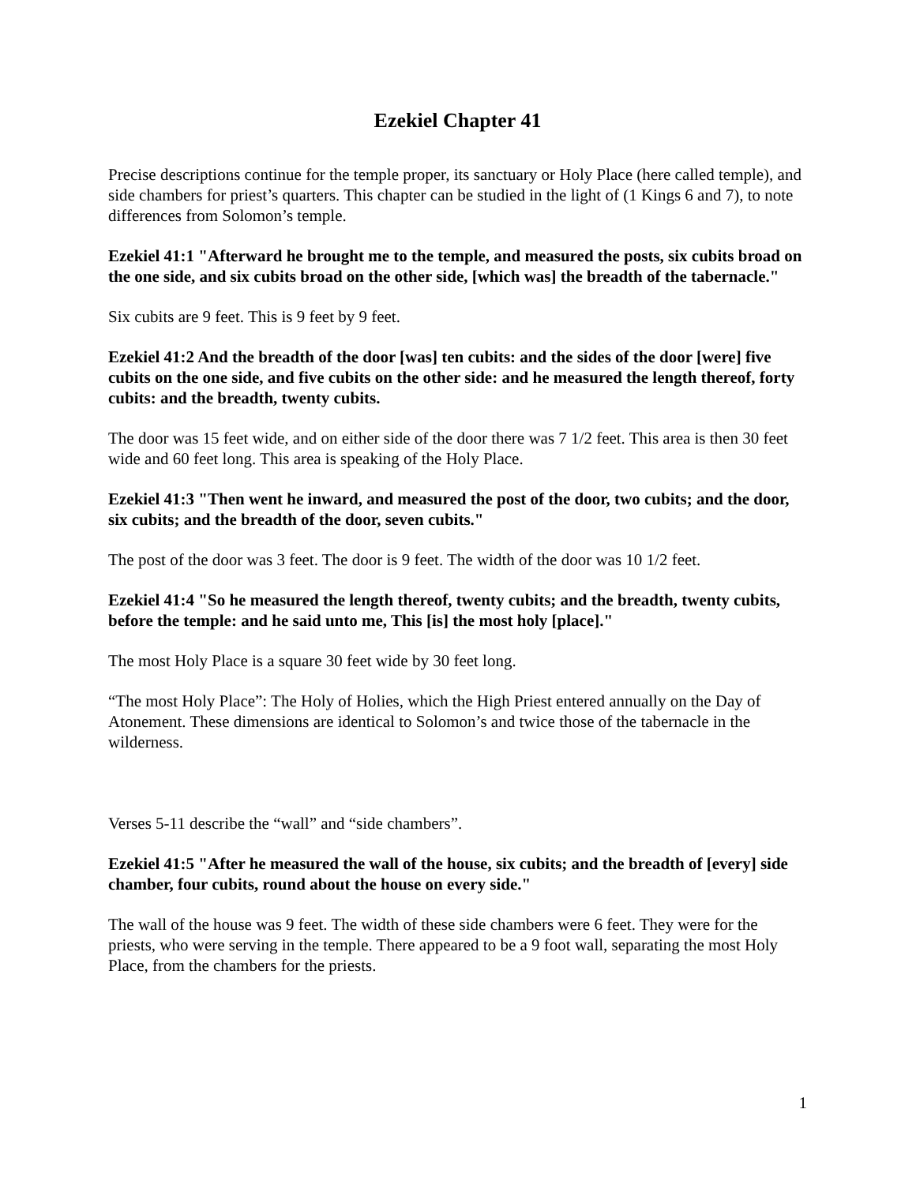Ezekiel Chapter 41
Precise descriptions continue for the temple proper, its sanctuary or Holy Place (here called temple), and side chambers for priest’s quarters. This chapter can be studied in the light of (1 Kings 6 and 7), to note differences from Solomon’s temple.
Ezekiel 41:1 "Afterward he brought me to the temple, and measured the posts, six cubits broad on the one side, and six cubits broad on the other side, [which was] the breadth of the tabernacle."
Six cubits are 9 feet. This is 9 feet by 9 feet.
Ezekiel 41:2 And the breadth of the door [was] ten cubits: and the sides of the door [were] five cubits on the one side, and five cubits on the other side: and he measured the length thereof, forty cubits: and the breadth, twenty cubits.
The door was 15 feet wide, and on either side of the door there was 7 1/2 feet. This area is then 30 feet wide and 60 feet long. This area is speaking of the Holy Place.
Ezekiel 41:3 "Then went he inward, and measured the post of the door, two cubits; and the door, six cubits; and the breadth of the door, seven cubits."
The post of the door was 3 feet. The door is 9 feet. The width of the door was 10 1/2 feet.
Ezekiel 41:4 "So he measured the length thereof, twenty cubits; and the breadth, twenty cubits, before the temple: and he said unto me, This [is] the most holy [place]."
The most Holy Place is a square 30 feet wide by 30 feet long.
“The most Holy Place”: The Holy of Holies, which the High Priest entered annually on the Day of Atonement. These dimensions are identical to Solomon’s and twice those of the tabernacle in the wilderness.
Verses 5-11 describe the “wall” and “side chambers”.
Ezekiel 41:5 "After he measured the wall of the house, six cubits; and the breadth of [every] side chamber, four cubits, round about the house on every side."
The wall of the house was 9 feet. The width of these side chambers were 6 feet. They were for the priests, who were serving in the temple. There appeared to be a 9 foot wall, separating the most Holy Place, from the chambers for the priests.
1